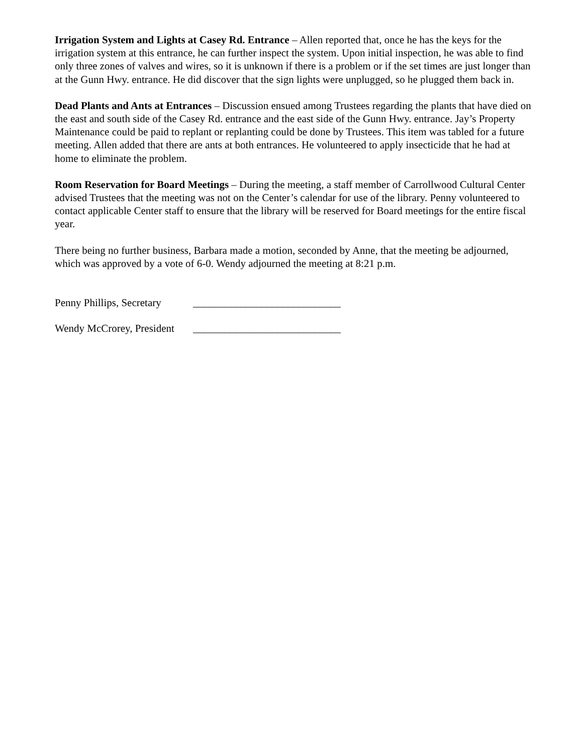Irrigation System and Lights at Casey Rd. Entrance – Allen reported that, once he has the keys for the irrigation system at this entrance, he can further inspect the system. Upon initial inspection, he was able to find only three zones of valves and wires, so it is unknown if there is a problem or if the set times are just longer than at the Gunn Hwy. entrance. He did discover that the sign lights were unplugged, so he plugged them back in.
Dead Plants and Ants at Entrances – Discussion ensued among Trustees regarding the plants that have died on the east and south side of the Casey Rd. entrance and the east side of the Gunn Hwy. entrance. Jay’s Property Maintenance could be paid to replant or replanting could be done by Trustees. This item was tabled for a future meeting. Allen added that there are ants at both entrances. He volunteered to apply insecticide that he had at home to eliminate the problem.
Room Reservation for Board Meetings – During the meeting, a staff member of Carrollwood Cultural Center advised Trustees that the meeting was not on the Center’s calendar for use of the library. Penny volunteered to contact applicable Center staff to ensure that the library will be reserved for Board meetings for the entire fiscal year.
There being no further business, Barbara made a motion, seconded by Anne, that the meeting be adjourned, which was approved by a vote of 6-0. Wendy adjourned the meeting at 8:21 p.m.
Penny Phillips, Secretary ____________________________
Wendy McCrorey, President ____________________________